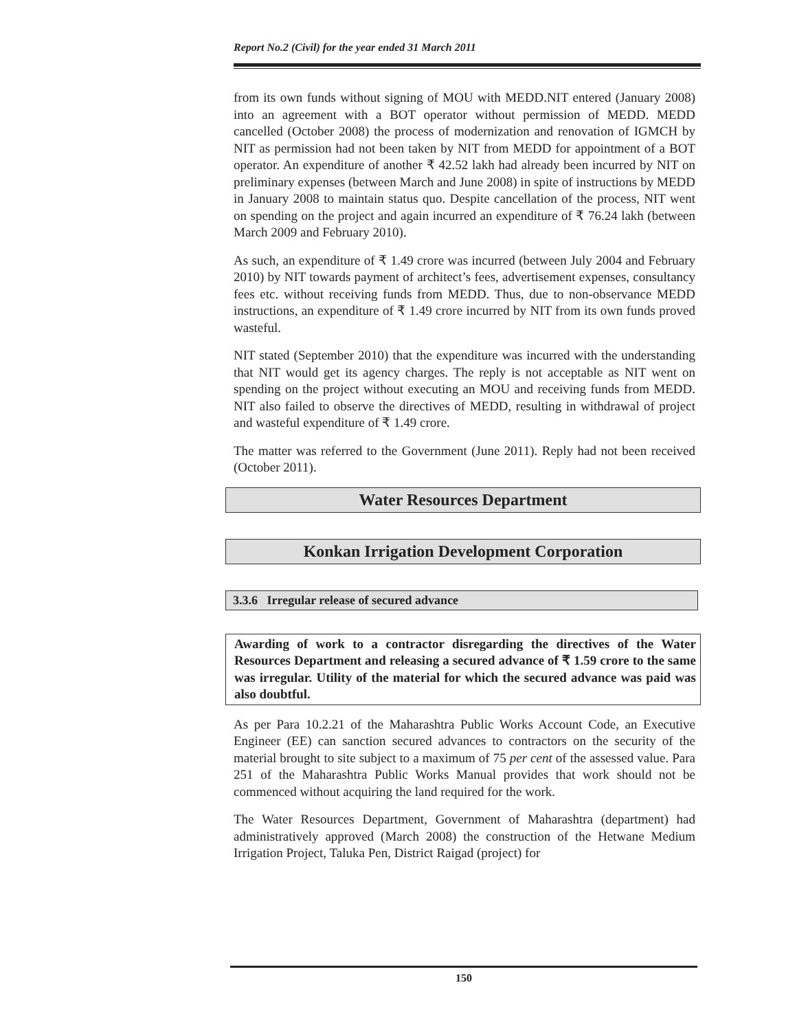Report No.2 (Civil) for the year ended 31 March 2011
from its own funds without signing of MOU with MEDD.NIT entered (January 2008) into an agreement with a BOT operator without permission of MEDD. MEDD cancelled (October 2008) the process of modernization and renovation of IGMCH by NIT as permission had not been taken by NIT from MEDD for appointment of a BOT operator. An expenditure of another ₹ 42.52 lakh had already been incurred by NIT on preliminary expenses (between March and June 2008) in spite of instructions by MEDD in January 2008 to maintain status quo. Despite cancellation of the process, NIT went on spending on the project and again incurred an expenditure of ₹ 76.24 lakh (between March 2009 and February 2010).
As such, an expenditure of ₹ 1.49 crore was incurred (between July 2004 and February 2010) by NIT towards payment of architect’s fees, advertisement expenses, consultancy fees etc. without receiving funds from MEDD. Thus, due to non-observance MEDD instructions, an expenditure of ₹ 1.49 crore incurred by NIT from its own funds proved wasteful.
NIT stated (September 2010) that the expenditure was incurred with the understanding that NIT would get its agency charges. The reply is not acceptable as NIT went on spending on the project without executing an MOU and receiving funds from MEDD. NIT also failed to observe the directives of MEDD, resulting in withdrawal of project and wasteful expenditure of ₹ 1.49 crore.
The matter was referred to the Government (June 2011). Reply had not been received (October 2011).
Water Resources Department
Konkan Irrigation Development Corporation
3.3.6 Irregular release of secured advance
Awarding of work to a contractor disregarding the directives of the Water Resources Department and releasing a secured advance of ₹ 1.59 crore to the same was irregular. Utility of the material for which the secured advance was paid was also doubtful.
As per Para 10.2.21 of the Maharashtra Public Works Account Code, an Executive Engineer (EE) can sanction secured advances to contractors on the security of the material brought to site subject to a maximum of 75 per cent of the assessed value. Para 251 of the Maharashtra Public Works Manual provides that work should not be commenced without acquiring the land required for the work.
The Water Resources Department, Government of Maharashtra (department) had administratively approved (March 2008) the construction of the Hetwane Medium Irrigation Project, Taluka Pen, District Raigad (project) for
150